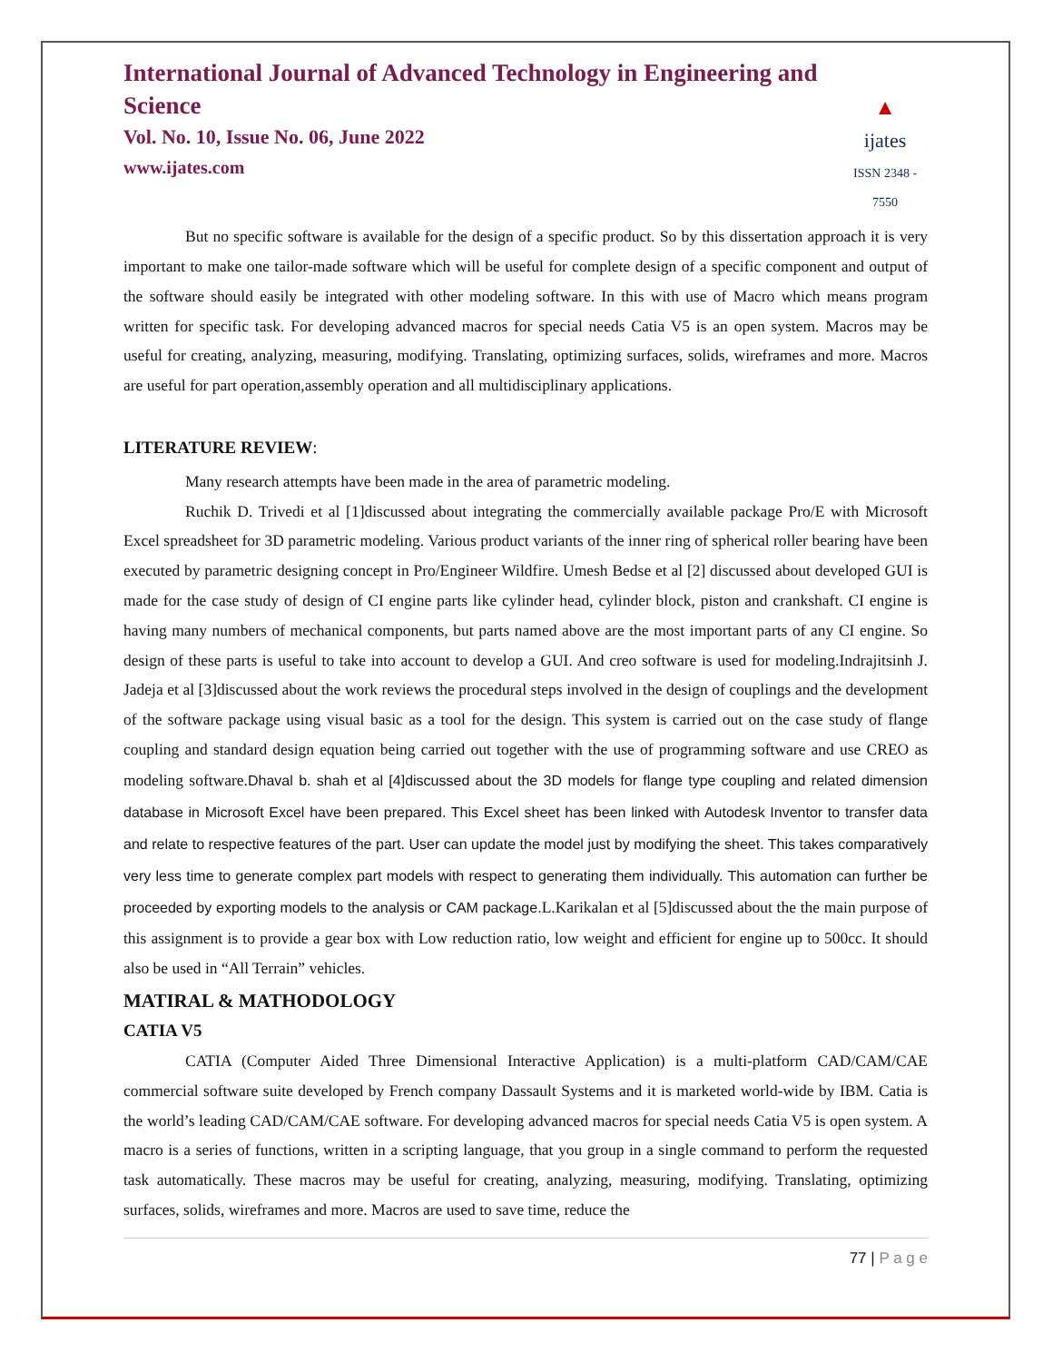International Journal of Advanced Technology in Engineering and Science
Vol. No. 10, Issue No. 06, June 2022
www.ijates.com
▲
ijates
ISSN 2348 - 7550
But no specific software is available for the design of a specific product. So by this dissertation approach it is very important to make one tailor-made software which will be useful for complete design of a specific component and output of the software should easily be integrated with other modeling software. In this with use of Macro which means program written for specific task. For developing advanced macros for special needs Catia V5 is an open system. Macros may be useful for creating, analyzing, measuring, modifying. Translating, optimizing surfaces, solids, wireframes and more. Macros are useful for part operation,assembly operation and all multidisciplinary applications.
LITERATURE REVIEW:
Many research attempts have been made in the area of parametric modeling.
Ruchik D. Trivedi et al [1]discussed about integrating the commercially available package Pro/E with Microsoft Excel spreadsheet for 3D parametric modeling. Various product variants of the inner ring of spherical roller bearing have been executed by parametric designing concept in Pro/Engineer Wildfire. Umesh Bedse et al [2] discussed about developed GUI is made for the case study of design of CI engine parts like cylinder head, cylinder block, piston and crankshaft. CI engine is having many numbers of mechanical components, but parts named above are the most important parts of any CI engine. So design of these parts is useful to take into account to develop a GUI. And creo software is used for modeling.Indrajitsinh J. Jadeja et al [3]discussed about the work reviews the procedural steps involved in the design of couplings and the development of the software package using visual basic as a tool for the design. This system is carried out on the case study of flange coupling and standard design equation being carried out together with the use of programming software and use CREO as modeling software.Dhaval b. shah et al [4]discussed about the 3D models for flange type coupling and related dimension database in Microsoft Excel have been prepared. This Excel sheet has been linked with Autodesk Inventor to transfer data and relate to respective features of the part. User can update the model just by modifying the sheet. This takes comparatively very less time to generate complex part models with respect to generating them individually. This automation can further be proceeded by exporting models to the analysis or CAM package. L.Karikalan et al [5]discussed about the the main purpose of this assignment is to provide a gear box with Low reduction ratio, low weight and efficient for engine up to 500cc. It should also be used in “All Terrain” vehicles.
MATIRAL & MATHODOLOGY
CATIA V5
CATIA (Computer Aided Three Dimensional Interactive Application) is a multi-platform CAD/CAM/CAE commercial software suite developed by French company Dassault Systems and it is marketed world-wide by IBM. Catia is the world’s leading CAD/CAM/CAE software. For developing advanced macros for special needs Catia V5 is open system. A macro is a series of functions, written in a scripting language, that you group in a single command to perform the requested task automatically. These macros may be useful for creating, analyzing, measuring, modifying. Translating, optimizing surfaces, solids, wireframes and more. Macros are used to save time, reduce the
77 | P a g e